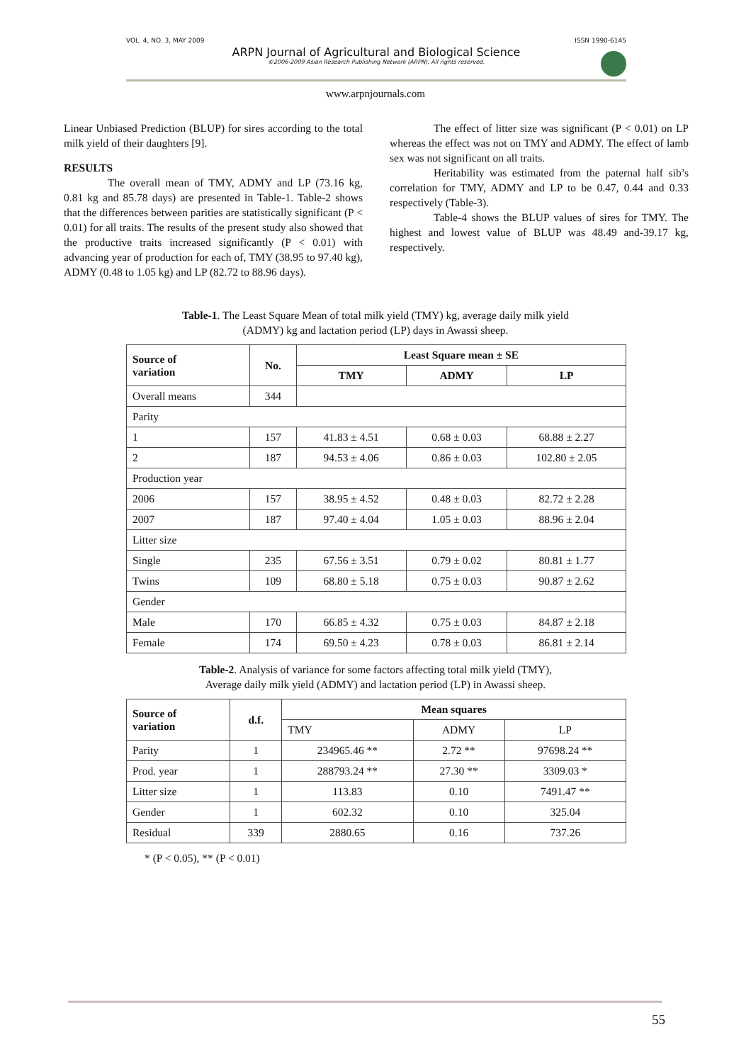VOL. 4, NO. 3, MAY 2009 ISSN 1990-6145
ARPN Journal of Agricultural and Biological Science
©2006-2009 Asian Research Publishing Network (ARPN). All rights reserved.
www.arpnjournals.com
Linear Unbiased Prediction (BLUP) for sires according to the total milk yield of their daughters [9].
RESULTS
The overall mean of TMY, ADMY and LP (73.16 kg, 0.81 kg and 85.78 days) are presented in Table-1. Table-2 shows that the differences between parities are statistically significant (P < 0.01) for all traits. The results of the present study also showed that the productive traits increased significantly (P < 0.01) with advancing year of production for each of, TMY (38.95 to 97.40 kg), ADMY (0.48 to 1.05 kg) and LP (82.72 to 88.96 days).
The effect of litter size was significant (P < 0.01) on LP whereas the effect was not on TMY and ADMY. The effect of lamb sex was not significant on all traits.
Heritability was estimated from the paternal half sib’s correlation for TMY, ADMY and LP to be 0.47, 0.44 and 0.33 respectively (Table-3).
Table-4 shows the BLUP values of sires for TMY. The highest and lowest value of BLUP was 48.49 and-39.17 kg, respectively.
Table-1. The Least Square Mean of total milk yield (TMY) kg, average daily milk yield
(ADMY) kg and lactation period (LP) days in Awassi sheep.
| Source of variation | No. | Least Square mean ± SE | | |
| --- | --- | --- | --- | --- |
| | | TMY | ADMY | LP |
| Overall means | 344 | | | |
| Parity | | | | |
| 1 | 157 | 41.83 ± 4.51 | 0.68 ± 0.03 | 68.88 ± 2.27 |
| 2 | 187 | 94.53 ± 4.06 | 0.86 ± 0.03 | 102.80 ± 2.05 |
| Production year | | | | |
| 2006 | 157 | 38.95 ± 4.52 | 0.48 ± 0.03 | 82.72 ± 2.28 |
| 2007 | 187 | 97.40 ± 4.04 | 1.05 ± 0.03 | 88.96 ± 2.04 |
| Litter size | | | | |
| Single | 235 | 67.56 ± 3.51 | 0.79 ± 0.02 | 80.81 ± 1.77 |
| Twins | 109 | 68.80 ± 5.18 | 0.75 ± 0.03 | 90.87 ± 2.62 |
| Gender | | | | |
| Male | 170 | 66.85 ± 4.32 | 0.75 ± 0.03 | 84.87 ± 2.18 |
| Female | 174 | 69.50 ± 4.23 | 0.78 ± 0.03 | 86.81 ± 2.14 |
Table-2. Analysis of variance for some factors affecting total milk yield (TMY),
Average daily milk yield (ADMY) and lactation period (LP) in Awassi sheep.
| Source of variation | d.f. | Mean squares | | |
| --- | --- | --- | --- | --- |
| | | TMY | ADMY | LP |
| Parity | 1 | 234965.46 ** | 2.72 ** | 97698.24 ** |
| Prod. year | 1 | 288793.24 ** | 27.30 ** | 3309.03 * |
| Litter size | 1 | 113.83 | 0.10 | 7491.47 ** |
| Gender | 1 | 602.32 | 0.10 | 325.04 |
| Residual | 339 | 2880.65 | 0.16 | 737.26 |
* (P < 0.05), ** (P < 0.01)
55